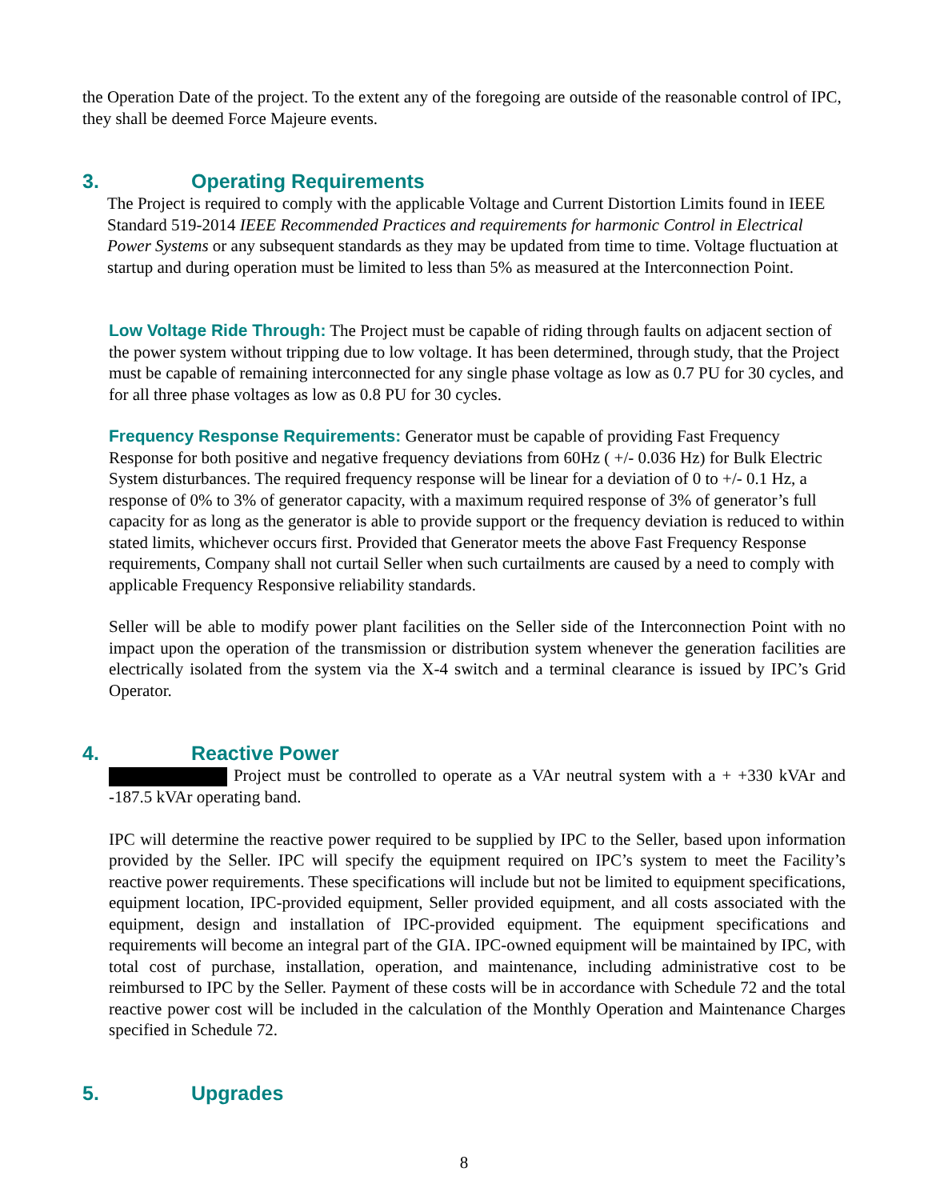the Operation Date of the project. To the extent any of the foregoing are outside of the reasonable control of IPC, they shall be deemed Force Majeure events.
3. Operating Requirements
The Project is required to comply with the applicable Voltage and Current Distortion Limits found in IEEE Standard 519-2014 IEEE Recommended Practices and requirements for harmonic Control in Electrical Power Systems or any subsequent standards as they may be updated from time to time. Voltage fluctuation at startup and during operation must be limited to less than 5% as measured at the Interconnection Point.
Low Voltage Ride Through: The Project must be capable of riding through faults on adjacent section of the power system without tripping due to low voltage. It has been determined, through study, that the Project must be capable of remaining interconnected for any single phase voltage as low as 0.7 PU for 30 cycles, and for all three phase voltages as low as 0.8 PU for 30 cycles.
Frequency Response Requirements: Generator must be capable of providing Fast Frequency Response for both positive and negative frequency deviations from 60Hz ( +/- 0.036 Hz) for Bulk Electric System disturbances. The required frequency response will be linear for a deviation of 0 to +/- 0.1 Hz, a response of 0% to 3% of generator capacity, with a maximum required response of 3% of generator’s full capacity for as long as the generator is able to provide support or the frequency deviation is reduced to within stated limits, whichever occurs first. Provided that Generator meets the above Fast Frequency Response requirements, Company shall not curtail Seller when such curtailments are caused by a need to comply with applicable Frequency Responsive reliability standards.
Seller will be able to modify power plant facilities on the Seller side of the Interconnection Point with no impact upon the operation of the transmission or distribution system whenever the generation facilities are electrically isolated from the system via the X-4 switch and a terminal clearance is issued by IPC’s Grid Operator.
4. Reactive Power
Project must be controlled to operate as a VAr neutral system with a + +330 kVAr and -187.5 kVAr operating band.
IPC will determine the reactive power required to be supplied by IPC to the Seller, based upon information provided by the Seller. IPC will specify the equipment required on IPC’s system to meet the Facility’s reactive power requirements. These specifications will include but not be limited to equipment specifications, equipment location, IPC-provided equipment, Seller provided equipment, and all costs associated with the equipment, design and installation of IPC-provided equipment. The equipment specifications and requirements will become an integral part of the GIA. IPC-owned equipment will be maintained by IPC, with total cost of purchase, installation, operation, and maintenance, including administrative cost to be reimbursed to IPC by the Seller. Payment of these costs will be in accordance with Schedule 72 and the total reactive power cost will be included in the calculation of the Monthly Operation and Maintenance Charges specified in Schedule 72.
5. Upgrades
8